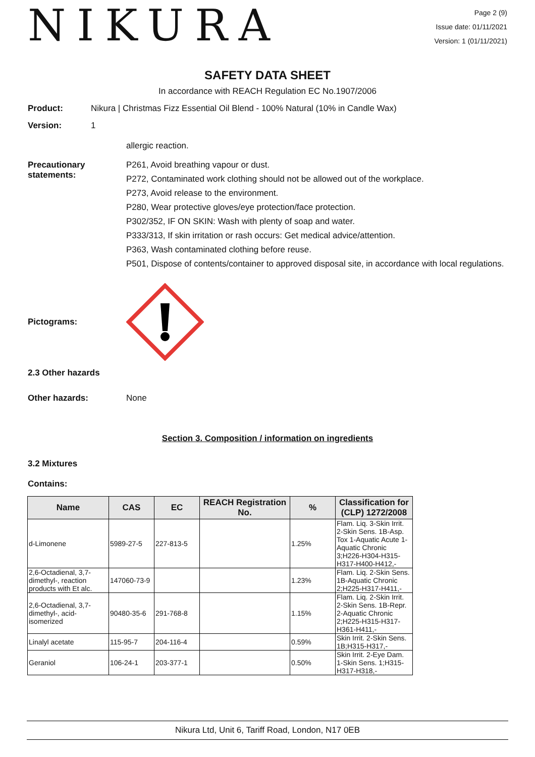NIKURA
Page 2 (9)
Issue date: 01/11/2021
Version: 1 (01/11/2021)
SAFETY DATA SHEET
In accordance with REACH Regulation EC No.1907/2006
Product: Nikura | Christmas Fizz Essential Oil Blend - 100% Natural (10% in Candle Wax)
Version: 1
allergic reaction.
Precautionary statements:
P261, Avoid breathing vapour or dust.
P272, Contaminated work clothing should not be allowed out of the workplace.
P273, Avoid release to the environment.
P280, Wear protective gloves/eye protection/face protection.
P302/352, IF ON SKIN: Wash with plenty of soap and water.
P333/313, If skin irritation or rash occurs: Get medical advice/attention.
P363, Wash contaminated clothing before reuse.
P501, Dispose of contents/container to approved disposal site, in accordance with local regulations.
Pictograms:
2.3 Other hazards
Other hazards: None
Section 3. Composition / information on ingredients
3.2 Mixtures
Contains:
| Name | CAS | EC | REACH Registration No. | % | Classification for (CLP) 1272/2008 |
| --- | --- | --- | --- | --- | --- |
| d-Limonene | 5989-27-5 | 227-813-5 | | 1.25% | Flam. Liq. 3-Skin Irrit. 2-Skin Sens. 1B-Asp. Tox 1-Aquatic Acute 1-Aquatic Chronic 3;H226-H304-H315-H317-H400-H412,- |
| 2,6-Octadienal, 3,7-dimethyl-, reaction products with Et alc. | 147060-73-9 | | | 1.23% | Flam. Liq. 2-Skin Sens. 1B-Aquatic Chronic 2;H225-H317-H411,- |
| 2,6-Octadienal, 3,7-dimethyl-, acid-isomerized | 90480-35-6 | 291-768-8 | | 1.15% | Flam. Liq. 2-Skin Irrit. 2-Skin Sens. 1B-Repr. 2-Aquatic Chronic 2;H225-H315-H317-H361-H411,- |
| Linalyl acetate | 115-95-7 | 204-116-4 | | 0.59% | Skin Irrit. 2-Skin Sens. 1B;H315-H317,- |
| Geraniol | 106-24-1 | 203-377-1 | | 0.50% | Skin Irrit. 2-Eye Dam. 1-Skin Sens. 1;H315-H317-H318,- |
Nikura Ltd, Unit 6, Tariff Road, London, N17 0EB